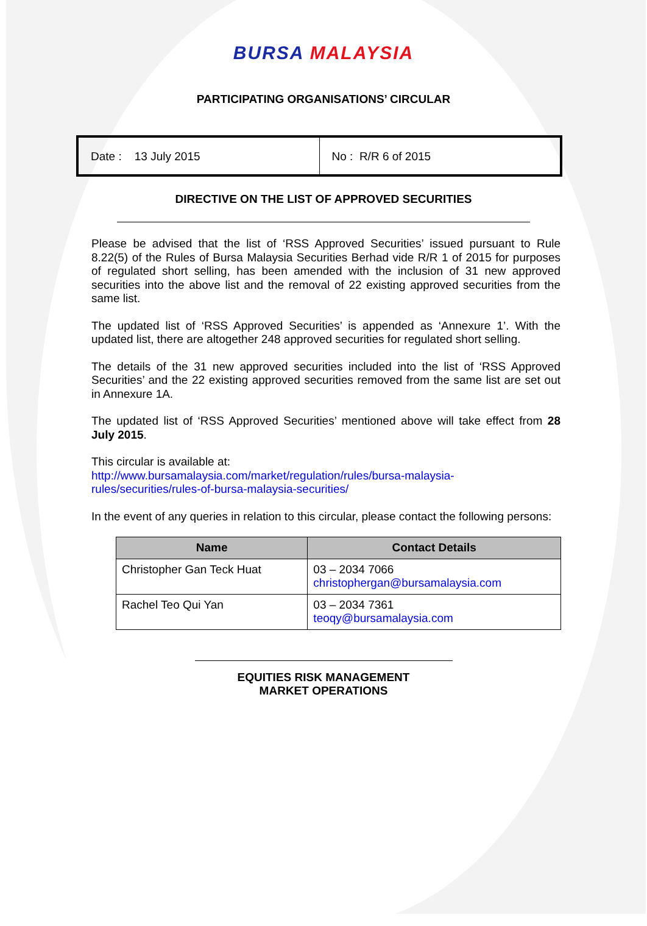BURSA MALAYSIA
PARTICIPATING ORGANISATIONS’ CIRCULAR
Date : 13 July 2015 No : R/R 6 of 2015
DIRECTIVE ON THE LIST OF APPROVED SECURITIES
Please be advised that the list of ‘RSS Approved Securities’ issued pursuant to Rule 8.22(5) of the Rules of Bursa Malaysia Securities Berhad vide R/R 1 of 2015 for purposes of regulated short selling, has been amended with the inclusion of 31 new approved securities into the above list and the removal of 22 existing approved securities from the same list.
The updated list of ‘RSS Approved Securities’ is appended as ‘Annexure 1’. With the updated list, there are altogether 248 approved securities for regulated short selling.
The details of the 31 new approved securities included into the list of ‘RSS Approved Securities’ and the 22 existing approved securities removed from the same list are set out in Annexure 1A.
The updated list of ‘RSS Approved Securities’ mentioned above will take effect from 28 July 2015.
This circular is available at:
http://www.bursamalaysia.com/market/regulation/rules/bursa-malaysia-
rules/securities/rules-of-bursa-malaysia-securities/
In the event of any queries in relation to this circular, please contact the following persons:
| Name | Contact Details |
| --- | --- |
| Christopher Gan Teck Huat | 03 – 2034 7066 christophergan@bursamalaysia.com |
| Rachel Teo Qui Yan | 03 – 2034 7361 teoqy@bursamalaysia.com |
EQUITIES RISK MANAGEMENT
MARKET OPERATIONS